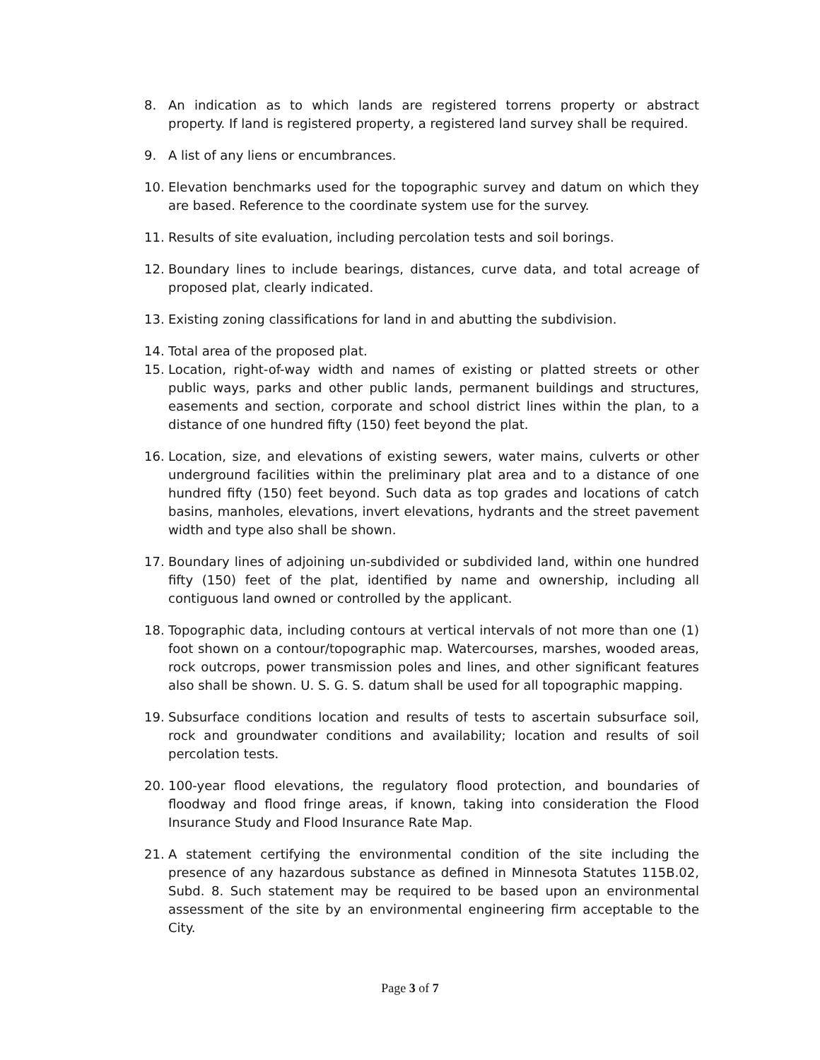8. An indication as to which lands are registered torrens property or abstract property. If land is registered property, a registered land survey shall be required.
9. A list of any liens or encumbrances.
10. Elevation benchmarks used for the topographic survey and datum on which they are based. Reference to the coordinate system use for the survey.
11. Results of site evaluation, including percolation tests and soil borings.
12. Boundary lines to include bearings, distances, curve data, and total acreage of proposed plat, clearly indicated.
13. Existing zoning classifications for land in and abutting the subdivision.
14. Total area of the proposed plat.
15. Location, right-of-way width and names of existing or platted streets or other public ways, parks and other public lands, permanent buildings and structures, easements and section, corporate and school district lines within the plan, to a distance of one hundred fifty (150) feet beyond the plat.
16. Location, size, and elevations of existing sewers, water mains, culverts or other underground facilities within the preliminary plat area and to a distance of one hundred fifty (150) feet beyond. Such data as top grades and locations of catch basins, manholes, elevations, invert elevations, hydrants and the street pavement width and type also shall be shown.
17. Boundary lines of adjoining un-subdivided or subdivided land, within one hundred fifty (150) feet of the plat, identified by name and ownership, including all contiguous land owned or controlled by the applicant.
18. Topographic data, including contours at vertical intervals of not more than one (1) foot shown on a contour/topographic map. Watercourses, marshes, wooded areas, rock outcrops, power transmission poles and lines, and other significant features also shall be shown. U. S. G. S. datum shall be used for all topographic mapping.
19. Subsurface conditions location and results of tests to ascertain subsurface soil, rock and groundwater conditions and availability; location and results of soil percolation tests.
20. 100-year flood elevations, the regulatory flood protection, and boundaries of floodway and flood fringe areas, if known, taking into consideration the Flood Insurance Study and Flood Insurance Rate Map.
21. A statement certifying the environmental condition of the site including the presence of any hazardous substance as defined in Minnesota Statutes 115B.02, Subd. 8. Such statement may be required to be based upon an environmental assessment of the site by an environmental engineering firm acceptable to the City.
Page 3 of 7